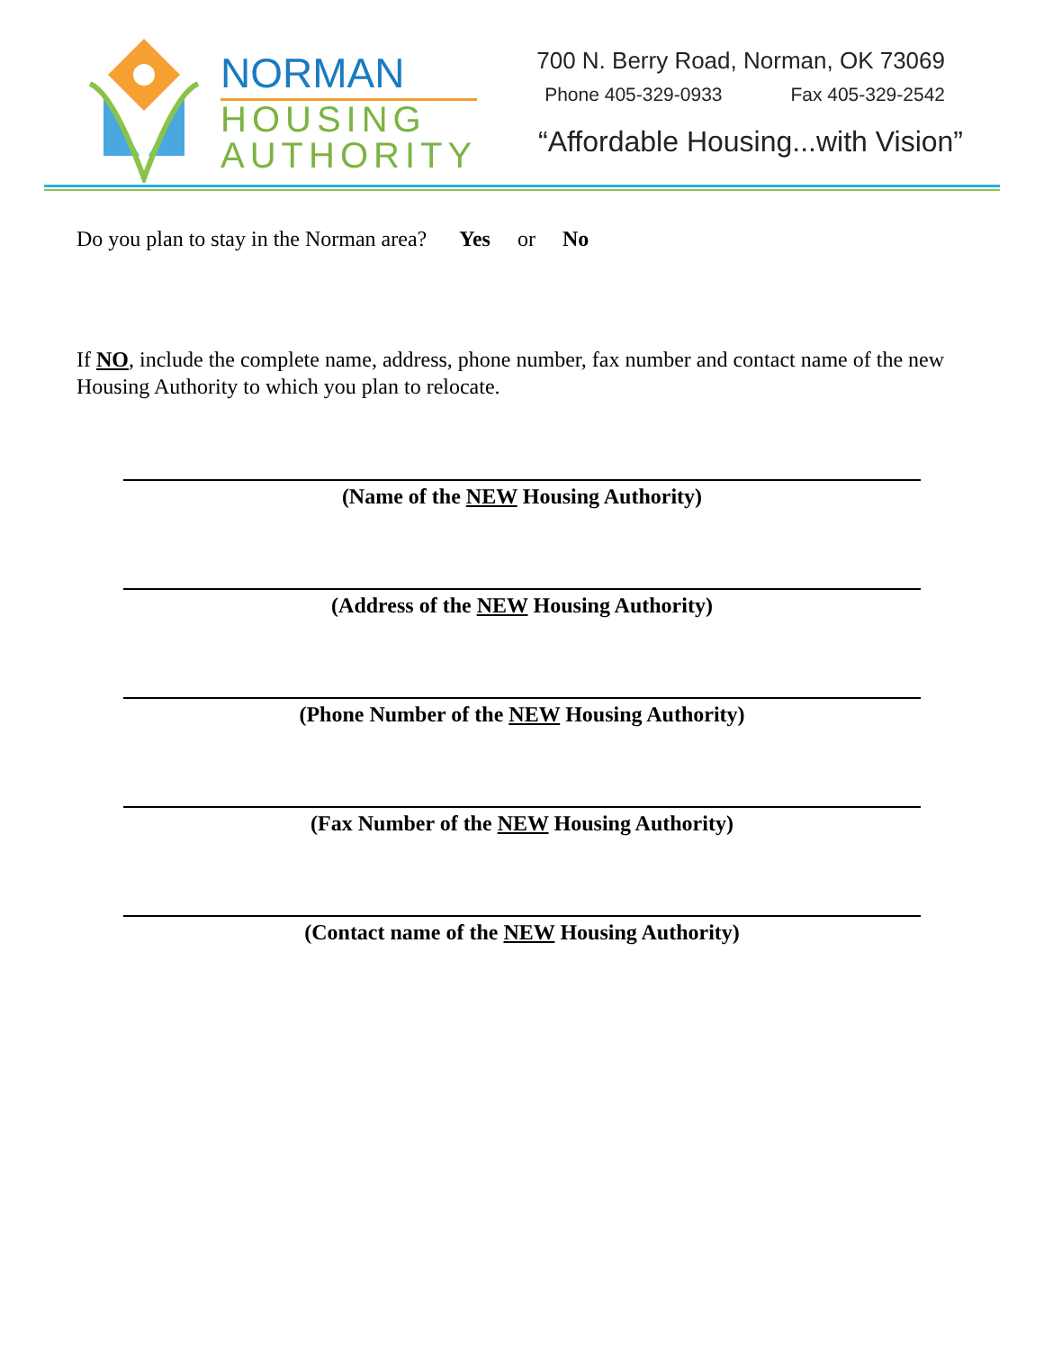NORMAN
HOUSING
AUTHORITY
700 N. Berry Road, Norman, OK 73069
Phone 405-329-0933 Fax 405-329-2542
“Affordable Housing...with Vision”
Do you plan to stay in the Norman area? Yes or No
If NO, include the complete name, address, phone number, fax number and contact name of the new Housing Authority to which you plan to relocate.
(Name of the NEW Housing Authority)
(Address of the NEW Housing Authority)
(Phone Number of the NEW Housing Authority)
(Fax Number of the NEW Housing Authority)
(Contact name of the NEW Housing Authority)